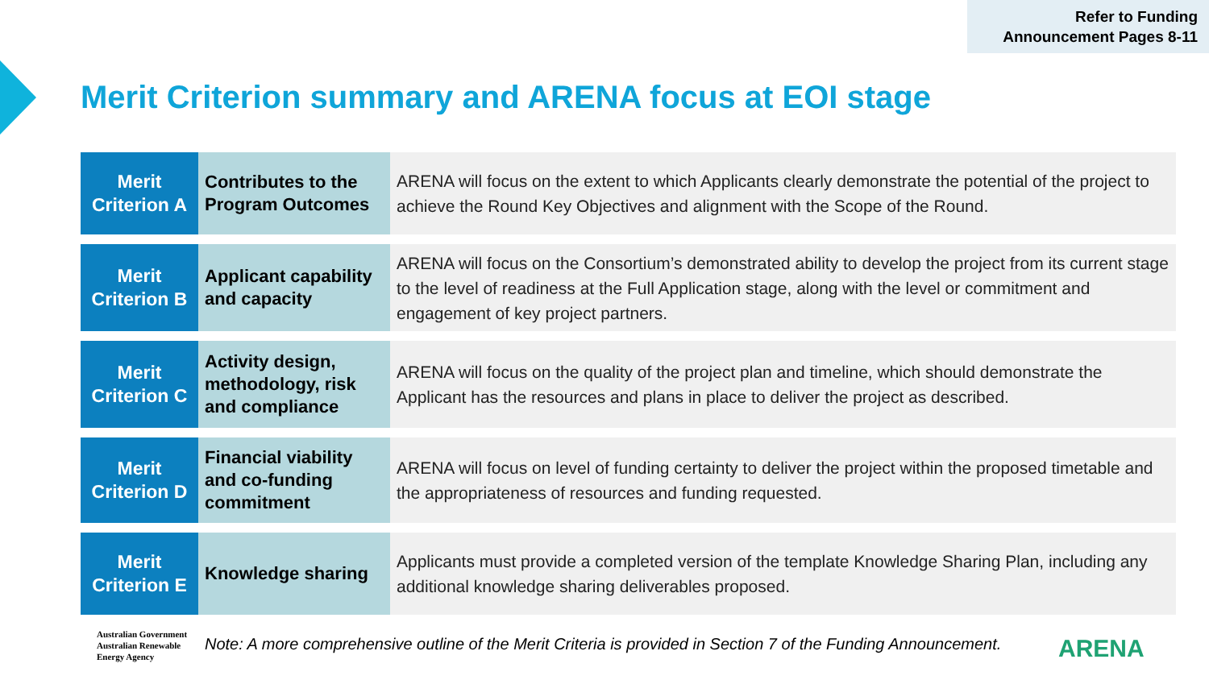Refer to Funding Announcement Pages 8-11
Merit Criterion summary and ARENA focus at EOI stage
| Merit Criterion A | Contributes to the Program Outcomes | ARENA will focus on the extent to which Applicants clearly demonstrate the potential of the project to achieve the Round Key Objectives and alignment with the Scope of the Round. |
| Merit Criterion B | Applicant capability and capacity | ARENA will focus on the Consortium’s demonstrated ability to develop the project from its current stage to the level of readiness at the Full Application stage, along with the level or commitment and engagement of key project partners. |
| Merit Criterion C | Activity design, methodology, risk and compliance | ARENA will focus on the quality of the project plan and timeline, which should demonstrate the Applicant has the resources and plans in place to deliver the project as described. |
| Merit Criterion D | Financial viability and co-funding commitment | ARENA will focus on level of funding certainty to deliver the project within the proposed timetable and the appropriateness of resources and funding requested. |
| Merit Criterion E | Knowledge sharing | Applicants must provide a completed version of the template Knowledge Sharing Plan, including any additional knowledge sharing deliverables proposed. |
Australian Government
Australian Renewable
Energy Agency
Note: A more comprehensive outline of the Merit Criteria is provided in Section 7 of the Funding Announcement.
ARENA